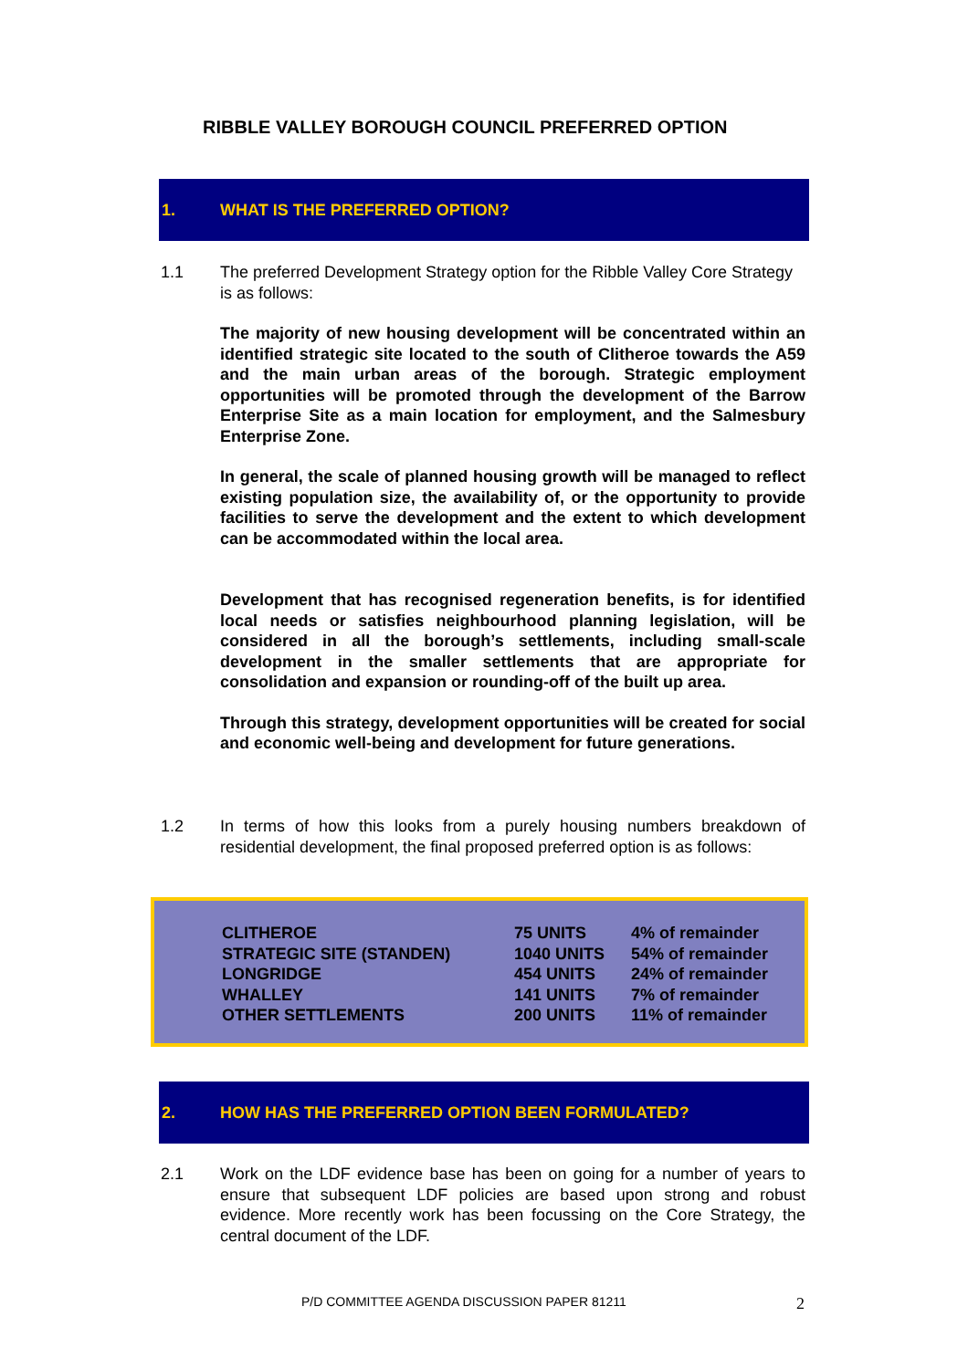RIBBLE VALLEY BOROUGH COUNCIL PREFERRED OPTION
1. WHAT IS THE PREFERRED OPTION?
1.1 The preferred Development Strategy option for the Ribble Valley Core Strategy is as follows:
The majority of new housing development will be concentrated within an identified strategic site located to the south of Clitheroe towards the A59 and the main urban areas of the borough. Strategic employment opportunities will be promoted through the development of the Barrow Enterprise Site as a main location for employment, and the Salmesbury Enterprise Zone.
In general, the scale of planned housing growth will be managed to reflect existing population size, the availability of, or the opportunity to provide facilities to serve the development and the extent to which development can be accommodated within the local area.
Development that has recognised regeneration benefits, is for identified local needs or satisfies neighbourhood planning legislation, will be considered in all the borough’s settlements, including small-scale development in the smaller settlements that are appropriate for consolidation and expansion or rounding-off of the built up area.
Through this strategy, development opportunities will be created for social and economic well-being and development for future generations.
1.2 In terms of how this looks from a purely housing numbers breakdown of residential development, the final proposed preferred option is as follows:
| CLITHEROE | 75 UNITS | 4% of remainder |
| STRATEGIC SITE (STANDEN) | 1040 UNITS | 54% of remainder |
| LONGRIDGE | 454 UNITS | 24% of remainder |
| WHALLEY | 141 UNITS | 7% of remainder |
| OTHER SETTLEMENTS | 200 UNITS | 11% of remainder |
2. HOW HAS THE PREFERRED OPTION BEEN FORMULATED?
2.1 Work on the LDF evidence base has been on going for a number of years to ensure that subsequent LDF policies are based upon strong and robust evidence. More recently work has been focussing on the Core Strategy, the central document of the LDF.
P/D COMMITTEE AGENDA DISCUSSION PAPER 81211
2